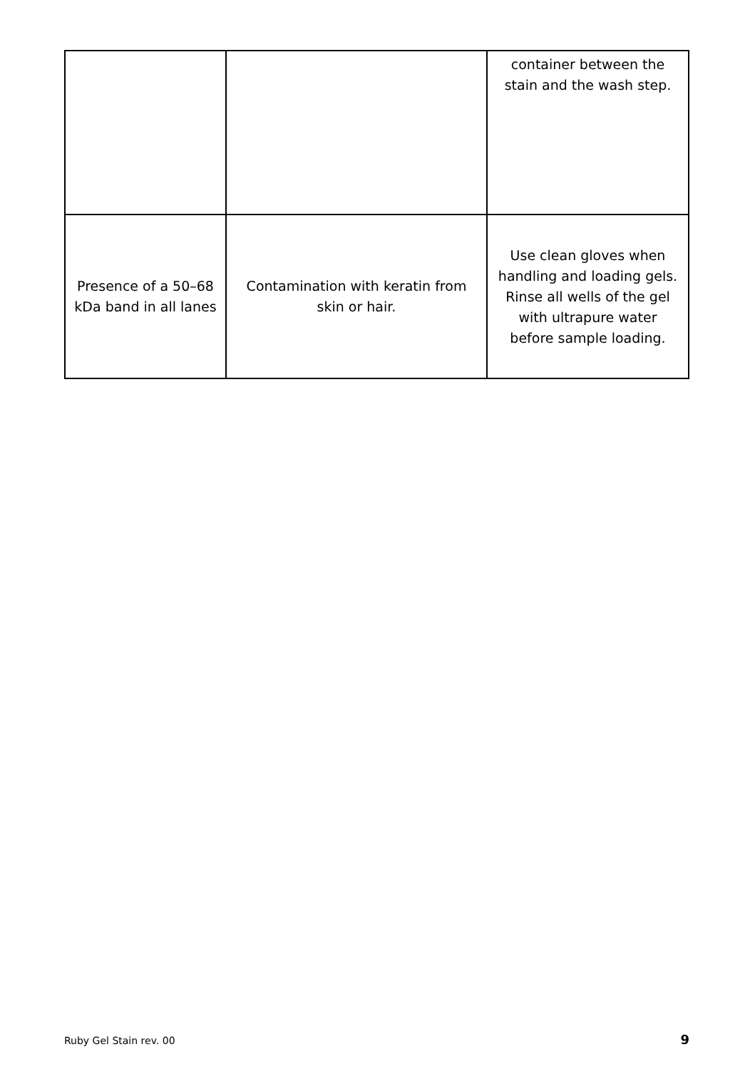| | | container between the stain and the wash step. |
| Presence of a 50–68 kDa band in all lanes | Contamination with keratin from skin or hair. | Use clean gloves when handling and loading gels. Rinse all wells of the gel with ultrapure water before sample loading. |
Ruby Gel Stain rev. 00 9